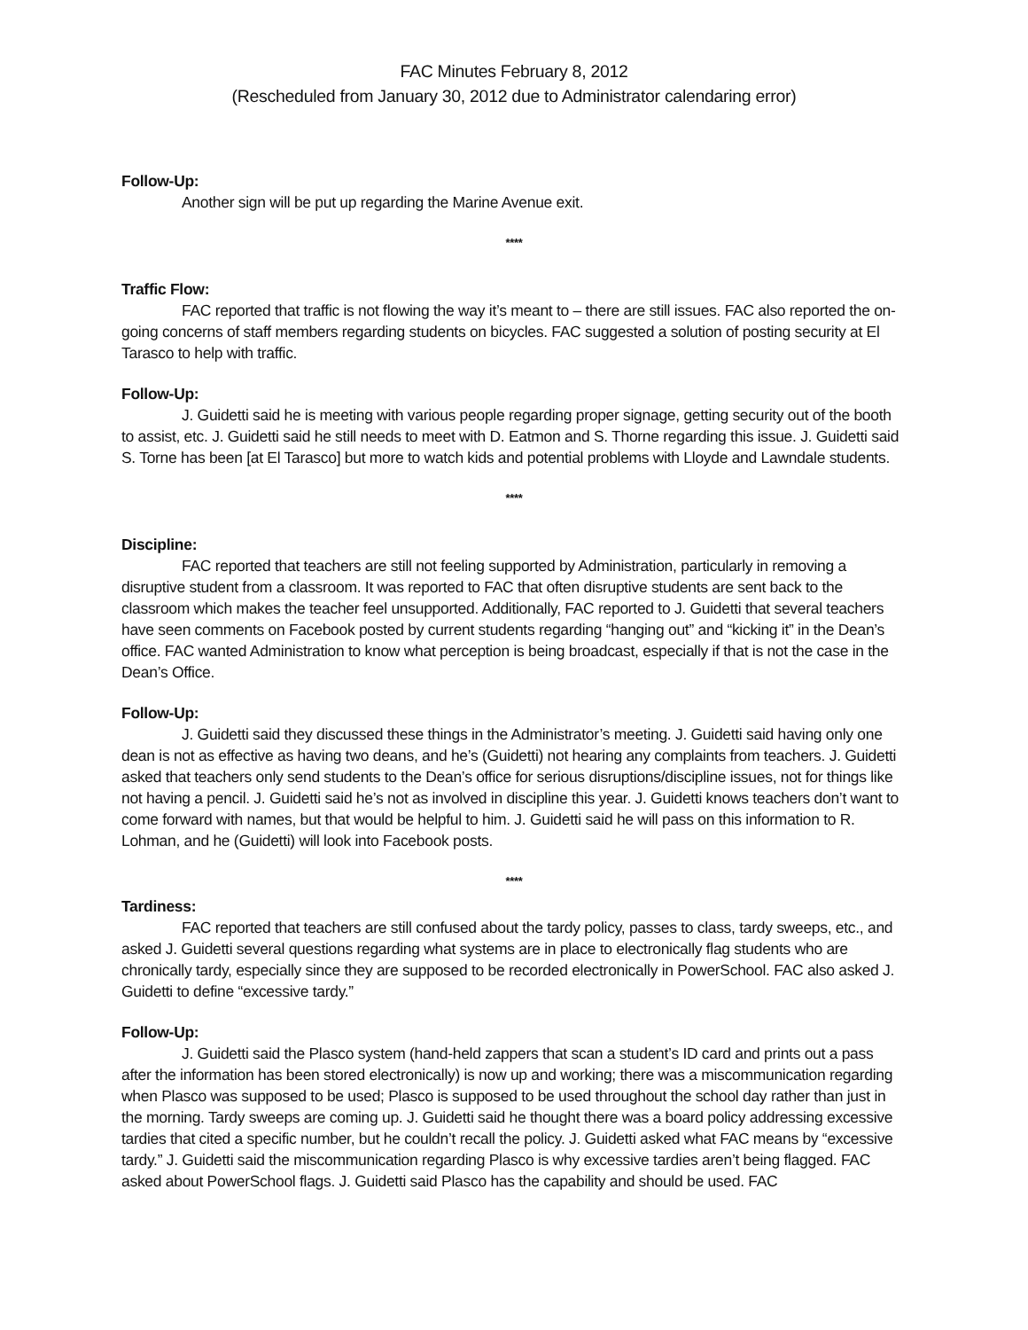FAC Minutes February 8, 2012
(Rescheduled from January 30, 2012 due to Administrator calendaring error)
Follow-Up:
Another sign will be put up regarding the Marine Avenue exit.
****
Traffic Flow:
FAC reported that traffic is not flowing the way it’s meant to – there are still issues. FAC also reported the on-going concerns of staff members regarding students on bicycles. FAC suggested a solution of posting security at El Tarasco to help with traffic.
Follow-Up:
J. Guidetti said he is meeting with various people regarding proper signage, getting security out of the booth to assist, etc. J. Guidetti said he still needs to meet with D. Eatmon and S. Thorne regarding this issue. J. Guidetti said S. Torne has been [at El Tarasco] but more to watch kids and potential problems with Lloyde and Lawndale students.
****
Discipline:
FAC reported that teachers are still not feeling supported by Administration, particularly in removing a disruptive student from a classroom. It was reported to FAC that often disruptive students are sent back to the classroom which makes the teacher feel unsupported. Additionally, FAC reported to J. Guidetti that several teachers have seen comments on Facebook posted by current students regarding “hanging out” and “kicking it” in the Dean’s office. FAC wanted Administration to know what perception is being broadcast, especially if that is not the case in the Dean’s Office.
Follow-Up:
J. Guidetti said they discussed these things in the Administrator’s meeting. J. Guidetti said having only one dean is not as effective as having two deans, and he’s (Guidetti) not hearing any complaints from teachers. J. Guidetti asked that teachers only send students to the Dean’s office for serious disruptions/discipline issues, not for things like not having a pencil. J. Guidetti said he’s not as involved in discipline this year. J. Guidetti knows teachers don’t want to come forward with names, but that would be helpful to him. J. Guidetti said he will pass on this information to R. Lohman, and he (Guidetti) will look into Facebook posts.
****
Tardiness:
FAC reported that teachers are still confused about the tardy policy, passes to class, tardy sweeps, etc., and asked J. Guidetti several questions regarding what systems are in place to electronically flag students who are chronically tardy, especially since they are supposed to be recorded electronically in PowerSchool. FAC also asked J. Guidetti to define “excessive tardy.”
Follow-Up:
J. Guidetti said the Plasco system (hand-held zappers that scan a student’s ID card and prints out a pass after the information has been stored electronically) is now up and working; there was a miscommunication regarding when Plasco was supposed to be used; Plasco is supposed to be used throughout the school day rather than just in the morning. Tardy sweeps are coming up. J. Guidetti said he thought there was a board policy addressing excessive tardies that cited a specific number, but he couldn’t recall the policy. J. Guidetti asked what FAC means by “excessive tardy.” J. Guidetti said the miscommunication regarding Plasco is why excessive tardies aren’t being flagged. FAC asked about PowerSchool flags. J. Guidetti said Plasco has the capability and should be used. FAC